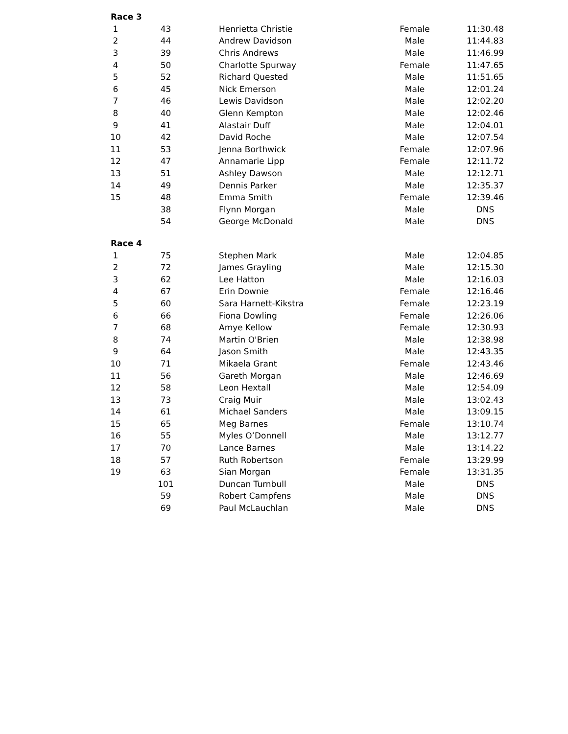| Race 3 | | | | |
| --- | --- | --- | --- | --- |
| 1 | 43 | Henrietta Christie | Female | 11:30.48 |
| 2 | 44 | Andrew Davidson | Male | 11:44.83 |
| 3 | 39 | Chris Andrews | Male | 11:46.99 |
| 4 | 50 | Charlotte Spurway | Female | 11:47.65 |
| 5 | 52 | Richard Quested | Male | 11:51.65 |
| 6 | 45 | Nick Emerson | Male | 12:01.24 |
| 7 | 46 | Lewis Davidson | Male | 12:02.20 |
| 8 | 40 | Glenn Kempton | Male | 12:02.46 |
| 9 | 41 | Alastair Duff | Male | 12:04.01 |
| 10 | 42 | David Roche | Male | 12:07.54 |
| 11 | 53 | Jenna Borthwick | Female | 12:07.96 |
| 12 | 47 | Annamarie Lipp | Female | 12:11.72 |
| 13 | 51 | Ashley Dawson | Male | 12:12.71 |
| 14 | 49 | Dennis Parker | Male | 12:35.37 |
| 15 | 48 | Emma Smith | Female | 12:39.46 |
| | 38 | Flynn Morgan | Male | DNS |
| | 54 | George McDonald | Male | DNS |
| Race 4 | | | | |
| 1 | 75 | Stephen Mark | Male | 12:04.85 |
| 2 | 72 | James Grayling | Male | 12:15.30 |
| 3 | 62 | Lee Hatton | Male | 12:16.03 |
| 4 | 67 | Erin Downie | Female | 12:16.46 |
| 5 | 60 | Sara Harnett-Kikstra | Female | 12:23.19 |
| 6 | 66 | Fiona Dowling | Female | 12:26.06 |
| 7 | 68 | Amye Kellow | Female | 12:30.93 |
| 8 | 74 | Martin O'Brien | Male | 12:38.98 |
| 9 | 64 | Jason Smith | Male | 12:43.35 |
| 10 | 71 | Mikaela Grant | Female | 12:43.46 |
| 11 | 56 | Gareth Morgan | Male | 12:46.69 |
| 12 | 58 | Leon Hextall | Male | 12:54.09 |
| 13 | 73 | Craig Muir | Male | 13:02.43 |
| 14 | 61 | Michael Sanders | Male | 13:09.15 |
| 15 | 65 | Meg Barnes | Female | 13:10.74 |
| 16 | 55 | Myles O’Donnell | Male | 13:12.77 |
| 17 | 70 | Lance Barnes | Male | 13:14.22 |
| 18 | 57 | Ruth Robertson | Female | 13:29.99 |
| 19 | 63 | Sian Morgan | Female | 13:31.35 |
| | 101 | Duncan Turnbull | Male | DNS |
| | 59 | Robert Campfens | Male | DNS |
| | 69 | Paul McLauchlan | Male | DNS |